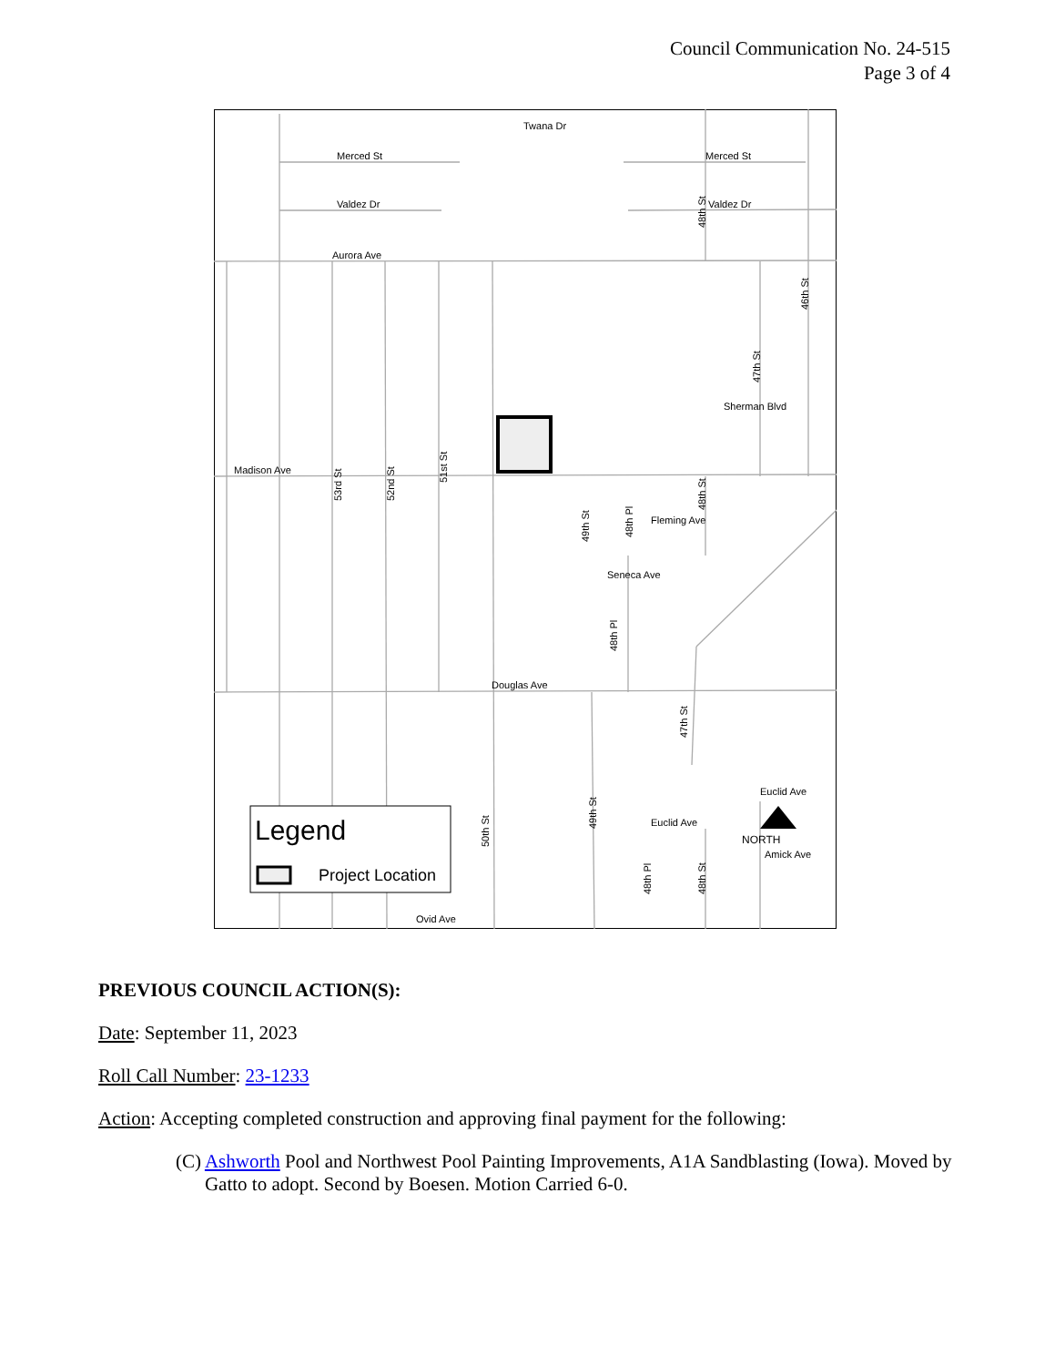Council Communication No. 24-515
Page 3 of 4
Merced St
Valdez Dr
Aurora Ave
Merced St
Valdez Dr
Twana Dr
Madison Ave
Douglas Ave
Fleming Ave
Seneca Ave
Euclid Ave
Euclid Ave
Amick Ave
Ovid Ave
Sherman Blvd
53rd St
52nd St
51st St
47th St
46th St
48th St
49th St
48th Pl
48th Pl
47th St
50th St
49th St
48th Pl
48th St
48th St
Legend
Project Location
NORTH
PREVIOUS COUNCIL ACTION(S):
Date: September 11, 2023
Roll Call Number: 23-1233
Action: Accepting completed construction and approving final payment for the following:
(C) Ashworth Pool and Northwest Pool Painting Improvements, A1A Sandblasting (Iowa). Moved by Gatto to adopt. Second by Boesen. Motion Carried 6-0.